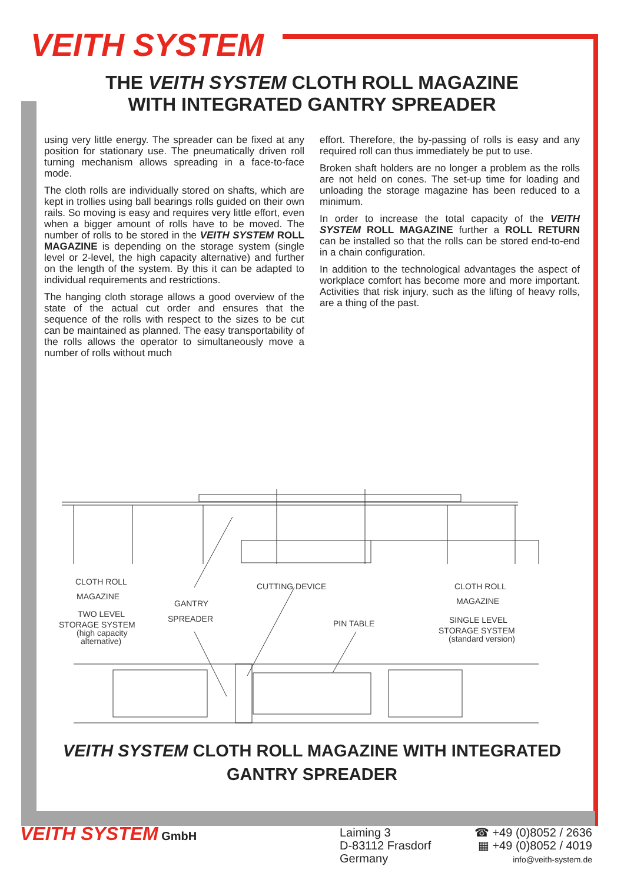VEITH SYSTEM
THE VEITH SYSTEM CLOTH ROLL MAGAZINE
WITH INTEGRATED GANTRY SPREADER
using very little energy. The spreader can be fixed at any position for stationary use. The pneumatically driven roll turning mechanism allows spreading in a face-to-face mode.
The cloth rolls are individually stored on shafts, which are kept in trollies using ball bearings rolls guided on their own rails. So moving is easy and requires very little effort, even when a bigger amount of rolls have to be moved. The number of rolls to be stored in the VEITH SYSTEM ROLL MAGAZINE is depending on the storage system (single level or 2-level, the high capacity alternative) and further on the length of the system. By this it can be adapted to individual requirements and restrictions.
The hanging cloth storage allows a good overview of the state of the actual cut order and ensures that the sequence of the rolls with respect to the sizes to be cut can be maintained as planned. The easy transportability of the rolls allows the operator to simultaneously move a number of rolls without much
effort. Therefore, the by-passing of rolls is easy and any required roll can thus immediately be put to use.
Broken shaft holders are no longer a problem as the rolls are not held on cones. The set-up time for loading and unloading the storage magazine has been reduced to a minimum.
In order to increase the total capacity of the VEITH SYSTEM ROLL MAGAZINE further a ROLL RETURN can be installed so that the rolls can be stored end-to-end in a chain configuration.
In addition to the technological advantages the aspect of workplace comfort has become more and more important. Activities that risk injury, such as the lifting of heavy rolls, are a thing of the past.
CLOTH ROLL
MAGAZINE
TWO LEVEL
STORAGE SYSTEM
(high capacity
alternative)
GANTRY
SPREADER
CUTTING DEVICE
PIN TABLE
CLOTH ROLL
MAGAZINE
SINGLE LEVEL
STORAGE SYSTEM
(standard version)
VEITH SYSTEM CLOTH ROLL MAGAZINE WITH INTEGRATED GANTRY SPREADER
VEITH SYSTEM GmbH
Laiming 3
D-83112 Frasdorf
Germany
☎ +49 (0)8052 / 2636
▦ +49 (0)8052 / 4019
info@veith-system.de